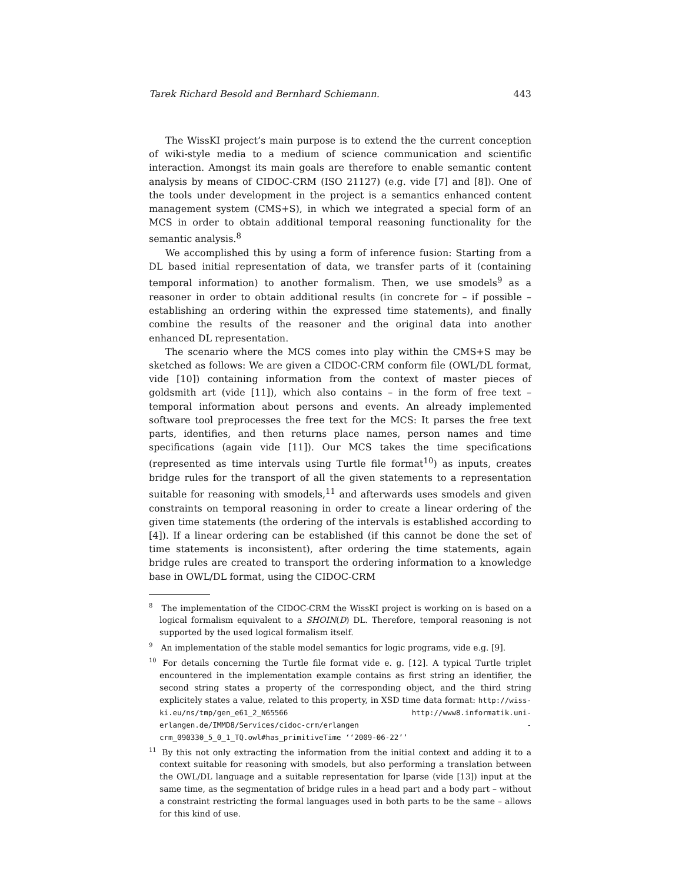Tarek Richard Besold and Bernhard Schiemann. 443
The WissKI project’s main purpose is to extend the the current conception of wiki-style media to a medium of science communication and scientific interaction. Amongst its main goals are therefore to enable semantic content analysis by means of CIDOC-CRM (ISO 21127) (e.g. vide [7] and [8]). One of the tools under development in the project is a semantics enhanced content management system (CMS+S), in which we integrated a special form of an MCS in order to obtain additional temporal reasoning functionality for the semantic analysis.<sup>8</sup>
We accomplished this by using a form of inference fusion: Starting from a DL based initial representation of data, we transfer parts of it (containing temporal information) to another formalism. Then, we use smodels<sup>9</sup> as a reasoner in order to obtain additional results (in concrete for – if possible – establishing an ordering within the expressed time statements), and finally combine the results of the reasoner and the original data into another enhanced DL representation.
The scenario where the MCS comes into play within the CMS+S may be sketched as follows: We are given a CIDOC-CRM conform file (OWL/DL format, vide [10]) containing information from the context of master pieces of goldsmith art (vide [11]), which also contains – in the form of free text – temporal information about persons and events. An already implemented software tool preprocesses the free text for the MCS: It parses the free text parts, identifies, and then returns place names, person names and time specifications (again vide [11]). Our MCS takes the time specifications (represented as time intervals using Turtle file format<sup>10</sup>) as inputs, creates bridge rules for the transport of all the given statements to a representation suitable for reasoning with smodels,<sup>11</sup> and afterwards uses smodels and given constraints on temporal reasoning in order to create a linear ordering of the given time statements (the ordering of the intervals is established according to [4]). If a linear ordering can be established (if this cannot be done the set of time statements is inconsistent), after ordering the time statements, again bridge rules are created to transport the ordering information to a knowledge base in OWL/DL format, using the CIDOC-CRM
<sup>8</sup> The implementation of the CIDOC-CRM the WissKI project is working on is based on a logical formalism equivalent to a SHOIN(D) DL. Therefore, temporal reasoning is not supported by the used logical formalism itself.
<sup>9</sup> An implementation of the stable model semantics for logic programs, vide e.g. [9].
<sup>10</sup> For details concerning the Turtle file format vide e. g. [12]. A typical Turtle triplet encountered in the implementation example contains as first string an identifier, the second string states a property of the corresponding object, and the third string explicitely states a value, related to this property, in XSD time data format: http://wiss-ki.eu/ns/tmp/gen_e61_2_N65566 http://www8.informatik.uni-erlangen.de/IMMD8/Services/cidoc-crm/erlangen -crm_090330_5_0_1_TQ.owl#has_primitiveTime ‘‘2009-06-22’’
<sup>11</sup> By this not only extracting the information from the initial context and adding it to a context suitable for reasoning with smodels, but also performing a translation between the OWL/DL language and a suitable representation for lparse (vide [13]) input at the same time, as the segmentation of bridge rules in a head part and a body part – without a constraint restricting the formal languages used in both parts to be the same – allows for this kind of use.